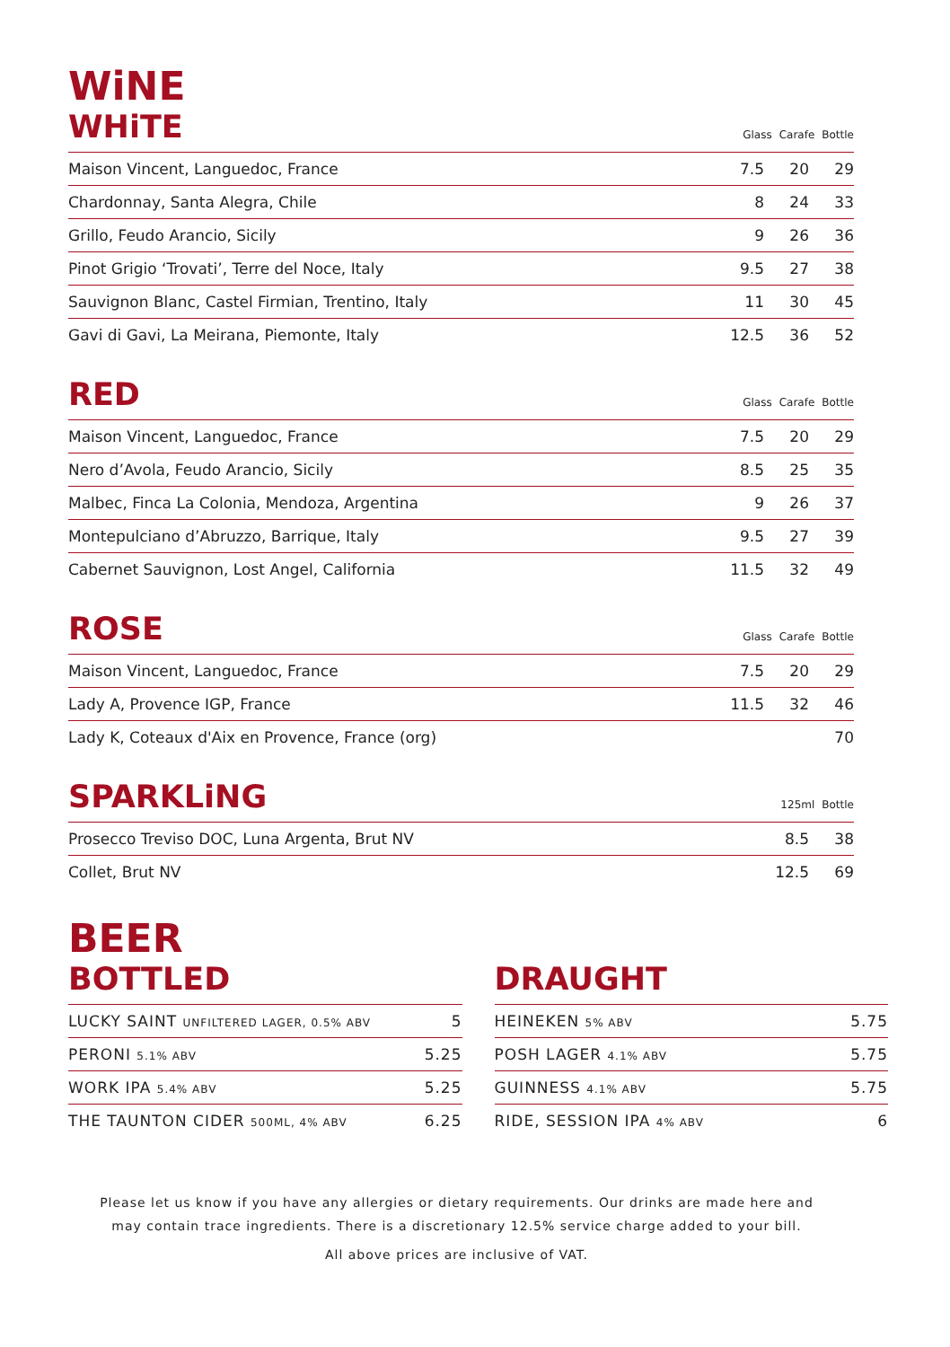WiNE
WHiTE
Glass Carafe Bottle
| Maison Vincent, Languedoc, France | 7.5 | 20 | 29 |
| Chardonnay, Santa Alegra, Chile | 8 | 24 | 33 |
| Grillo, Feudo Arancio, Sicily | 9 | 26 | 36 |
| Pinot Grigio ‘Trovati’, Terre del Noce, Italy | 9.5 | 27 | 38 |
| Sauvignon Blanc, Castel Firmian, Trentino, Italy | 11 | 30 | 45 |
| Gavi di Gavi, La Meirana, Piemonte, Italy | 12.5 | 36 | 52 |
RED
Glass Carafe Bottle
| Maison Vincent, Languedoc, France | 7.5 | 20 | 29 |
| Nero d’Avola, Feudo Arancio, Sicily | 8.5 | 25 | 35 |
| Malbec, Finca La Colonia, Mendoza, Argentina | 9 | 26 | 37 |
| Montepulciano d’Abruzzo, Barrique, Italy | 9.5 | 27 | 39 |
| Cabernet Sauvignon, Lost Angel, California | 11.5 | 32 | 49 |
ROSE
Glass Carafe Bottle
| Maison Vincent, Languedoc, France | 7.5 | 20 | 29 |
| Lady A, Provence IGP, France | 11.5 | 32 | 46 |
| Lady K, Coteaux d'Aix en Provence, France (org) | | | 70 |
SPARKLiNG
125ml Bottle
| Prosecco Treviso DOC, Luna Argenta, Brut NV | 8.5 | 38 |
| Collet, Brut NV | 12.5 | 69 |
BEER
BOTTLED
| LUCKY SAINT UNFILTERED LAGER, 0.5% ABV | 5 |
| PERONI 5.1% ABV | 5.25 |
| WORK IPA 5.4% ABV | 5.25 |
| THE TAUNTON CIDER 500ML, 4% ABV | 6.25 |
DRAUGHT
| HEINEKEN 5% ABV | 5.75 |
| POSH LAGER 4.1% ABV | 5.75 |
| GUINNESS 4.1% ABV | 5.75 |
| RIDE, SESSION IPA 4% ABV | 6 |
Please let us know if you have any allergies or dietary requirements. Our drinks are made here and may contain trace ingredients. There is a discretionary 12.5% service charge added to your bill.
All above prices are inclusive of VAT.